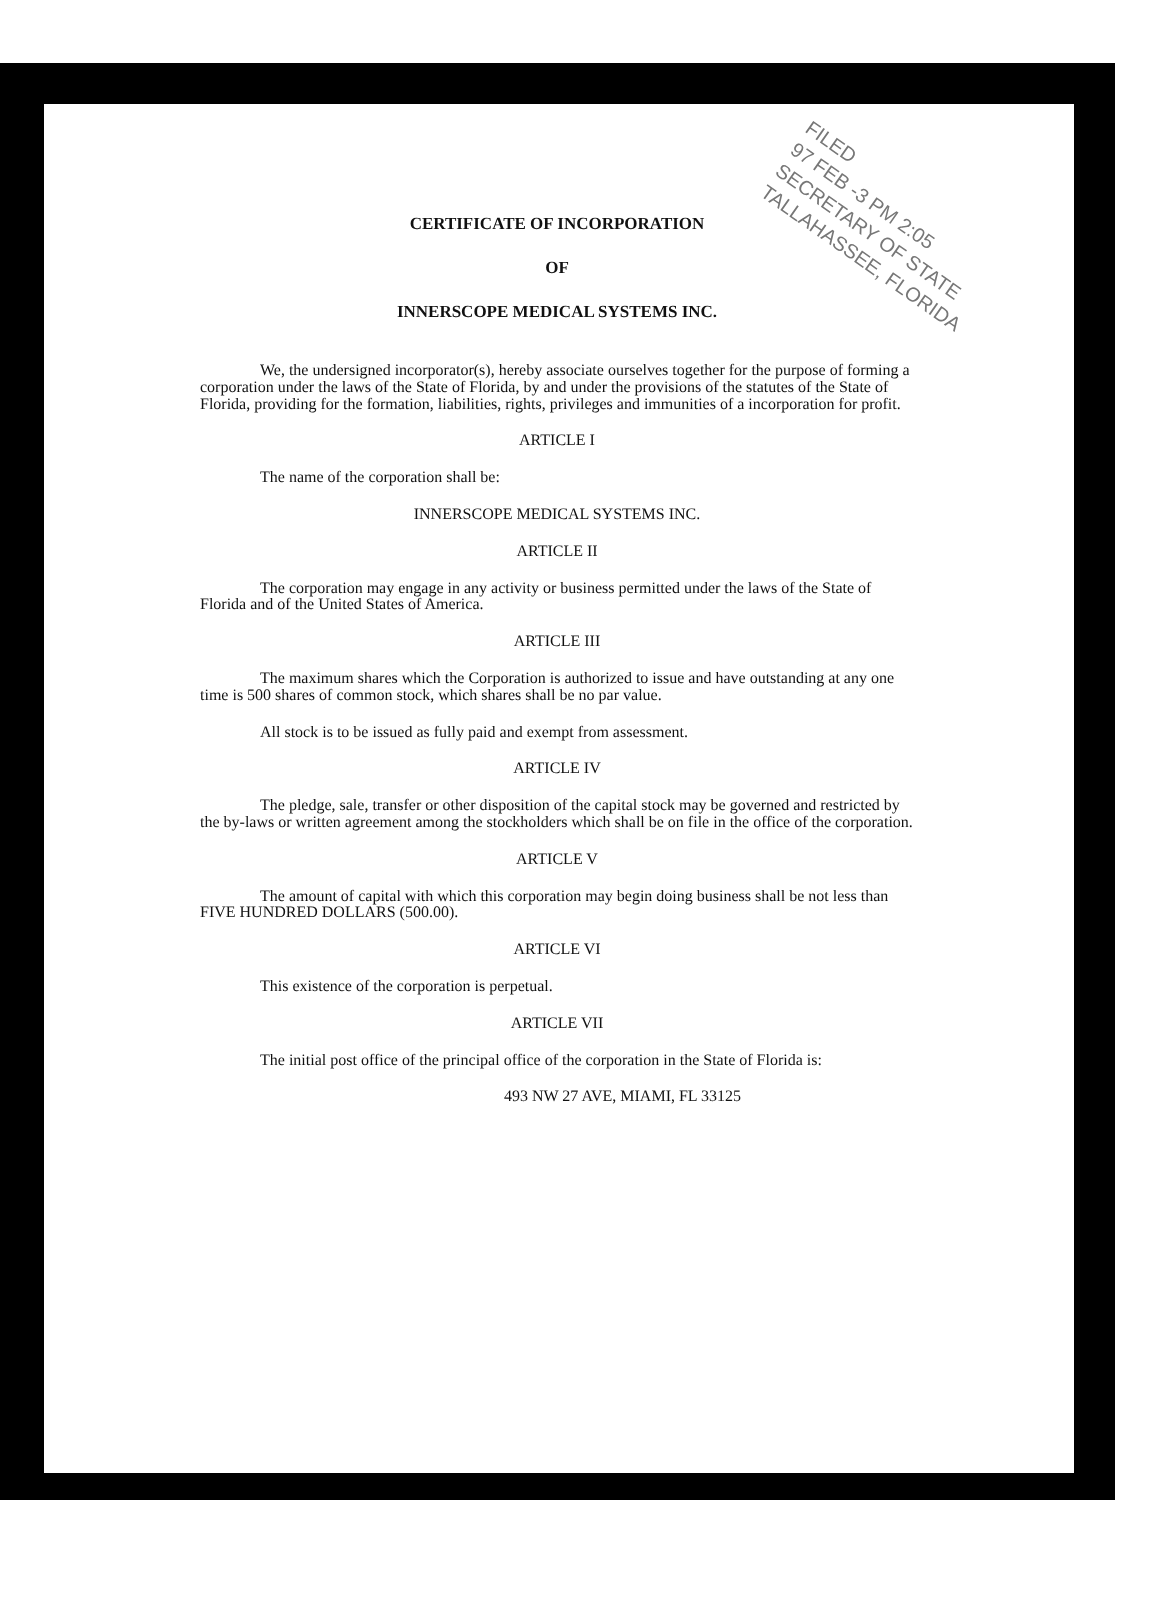FILED
97 FEB -3 PM 2:05
SECRETARY OF STATE
TALLAHASSEE, FLORIDA
CERTIFICATE OF INCORPORATION
OF
INNERSCOPE MEDICAL SYSTEMS INC.
We, the undersigned incorporator(s), hereby associate ourselves together for the purpose of forming a corporation under the laws of the State of Florida, by and under the provisions of the statutes of the State of Florida, providing for the formation, liabilities, rights, privileges and immunities of a incorporation for profit.
ARTICLE I
The name of the corporation shall be:
INNERSCOPE MEDICAL SYSTEMS INC.
ARTICLE II
The corporation may engage in any activity or business permitted under the laws of the State of Florida and of the United States of America.
ARTICLE III
The maximum shares which the Corporation is authorized to issue and have outstanding at any one time is 500 shares of common stock, which shares shall be no par value.
All stock is to be issued as fully paid and exempt from assessment.
ARTICLE IV
The pledge, sale, transfer or other disposition of the capital stock may be governed and restricted by the by-laws or written agreement among the stockholders which shall be on file in the office of the corporation.
ARTICLE V
The amount of capital with which this corporation may begin doing business shall be not less than FIVE HUNDRED DOLLARS (500.00).
ARTICLE VI
This existence of the corporation is perpetual.
ARTICLE VII
The initial post office of the principal office of the corporation in the State of Florida is:
493 NW 27 AVE, MIAMI, FL 33125